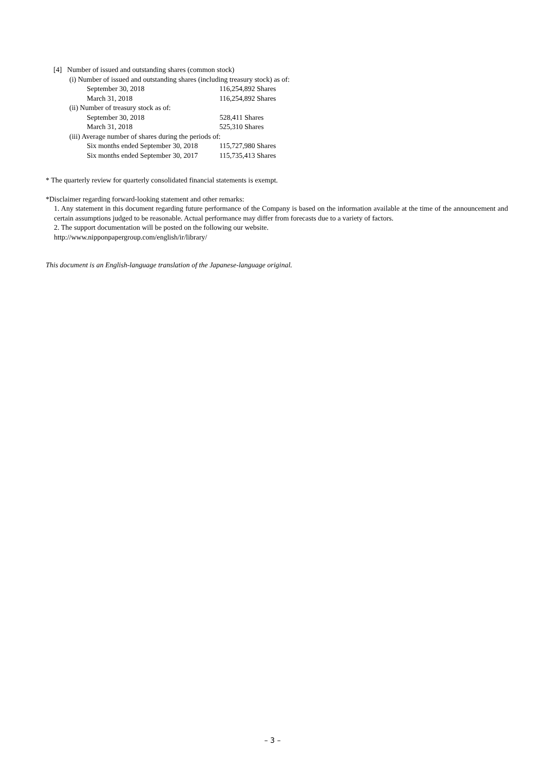[4] Number of issued and outstanding shares (common stock)
(i) Number of issued and outstanding shares (including treasury stock) as of:
| September 30, 2018 | 116,254,892 Shares |
| March 31, 2018 | 116,254,892 Shares |
(ii) Number of treasury stock as of:
| September 30, 2018 | 528,411 Shares |
| March 31, 2018 | 525,310 Shares |
(iii) Average number of shares during the periods of:
| Six months ended September 30, 2018 | 115,727,980 Shares |
| Six months ended September 30, 2017 | 115,735,413 Shares |
* The quarterly review for quarterly consolidated financial statements is exempt.
*Disclaimer regarding forward-looking statement and other remarks:
1. Any statement in this document regarding future performance of the Company is based on the information available at the time of the announcement and certain assumptions judged to be reasonable. Actual performance may differ from forecasts due to a variety of factors.
2. The support documentation will be posted on the following our website.
http://www.nipponpapergroup.com/english/ir/library/
This document is an English-language translation of the Japanese-language original.
– 3 –